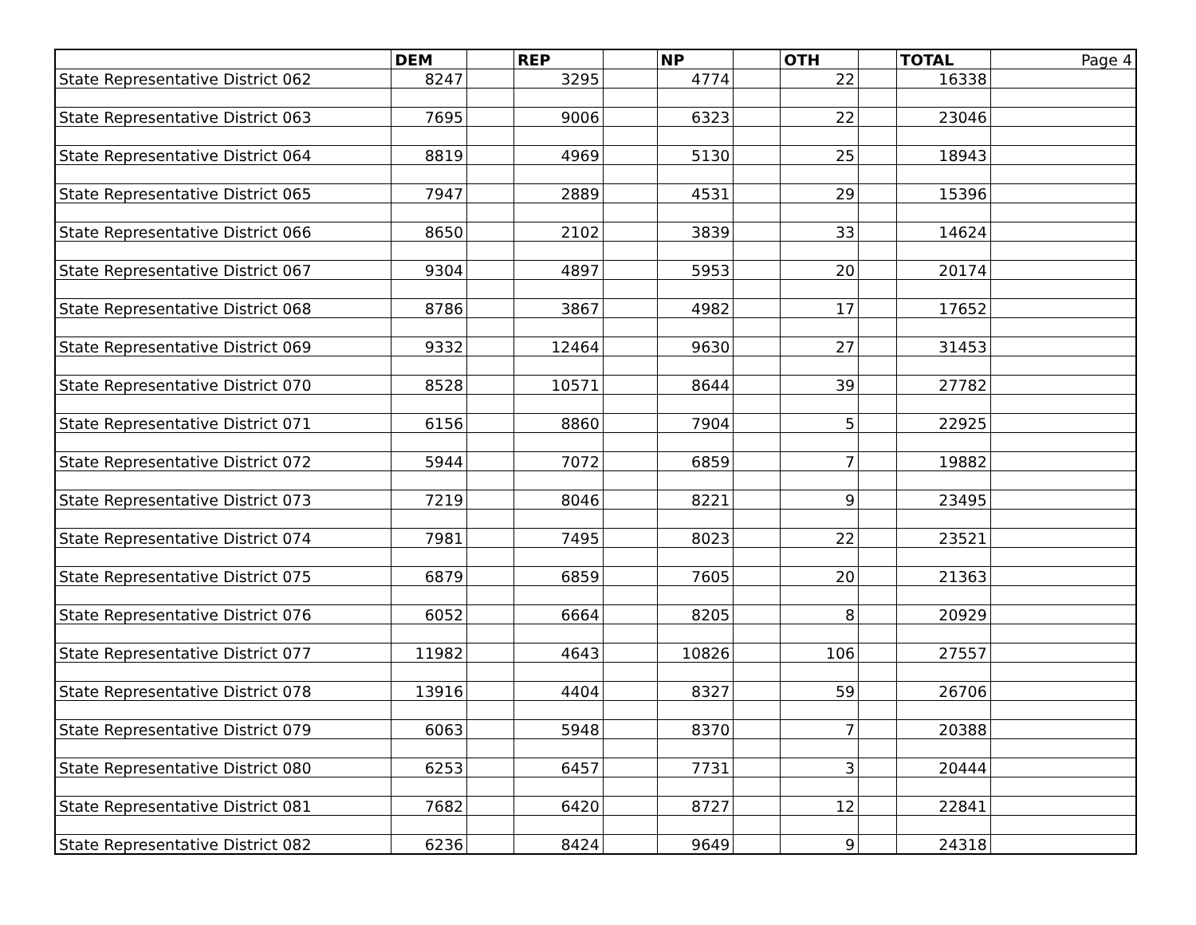| | DEM | | REP | | NP | | OTH | | TOTAL | Page 4 |
| State Representative District 062 | 8247 | | 3295 | | 4774 | | 22 | | 16338 | |
| State Representative District 063 | 7695 | | 9006 | | 6323 | | 22 | | 23046 | |
| State Representative District 064 | 8819 | | 4969 | | 5130 | | 25 | | 18943 | |
| State Representative District 065 | 7947 | | 2889 | | 4531 | | 29 | | 15396 | |
| State Representative District 066 | 8650 | | 2102 | | 3839 | | 33 | | 14624 | |
| State Representative District 067 | 9304 | | 4897 | | 5953 | | 20 | | 20174 | |
| State Representative District 068 | 8786 | | 3867 | | 4982 | | 17 | | 17652 | |
| State Representative District 069 | 9332 | | 12464 | | 9630 | | 27 | | 31453 | |
| State Representative District 070 | 8528 | | 10571 | | 8644 | | 39 | | 27782 | |
| State Representative District 071 | 6156 | | 8860 | | 7904 | | 5 | | 22925 | |
| State Representative District 072 | 5944 | | 7072 | | 6859 | | 7 | | 19882 | |
| State Representative District 073 | 7219 | | 8046 | | 8221 | | 9 | | 23495 | |
| State Representative District 074 | 7981 | | 7495 | | 8023 | | 22 | | 23521 | |
| State Representative District 075 | 6879 | | 6859 | | 7605 | | 20 | | 21363 | |
| State Representative District 076 | 6052 | | 6664 | | 8205 | | 8 | | 20929 | |
| State Representative District 077 | 11982 | | 4643 | | 10826 | | 106 | | 27557 | |
| State Representative District 078 | 13916 | | 4404 | | 8327 | | 59 | | 26706 | |
| State Representative District 079 | 6063 | | 5948 | | 8370 | | 7 | | 20388 | |
| State Representative District 080 | 6253 | | 6457 | | 7731 | | 3 | | 20444 | |
| State Representative District 081 | 7682 | | 6420 | | 8727 | | 12 | | 22841 | |
| State Representative District 082 | 6236 | | 8424 | | 9649 | | 9 | | 24318 | |